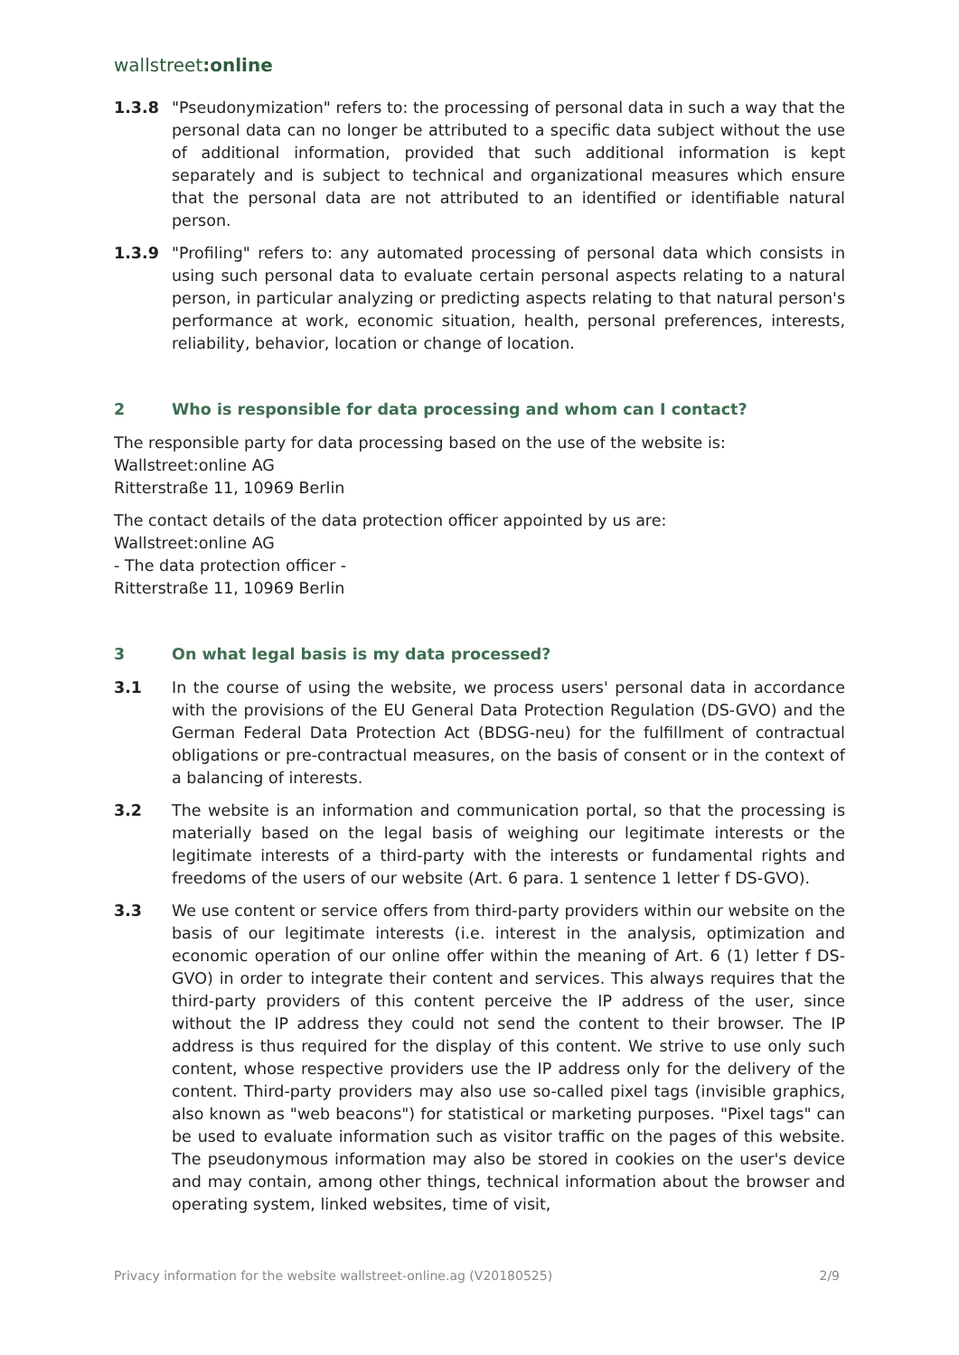wallstreet:online
1.3.8 "Pseudonymization" refers to: the processing of personal data in such a way that the personal data can no longer be attributed to a specific data subject without the use of additional information, provided that such additional information is kept separately and is subject to technical and organizational measures which ensure that the personal data are not attributed to an identified or identifiable natural person.
1.3.9 "Profiling" refers to: any automated processing of personal data which consists in using such personal data to evaluate certain personal aspects relating to a natural person, in particular analyzing or predicting aspects relating to that natural person's performance at work, economic situation, health, personal preferences, interests, reliability, behavior, location or change of location.
2 Who is responsible for data processing and whom can I contact?
The responsible party for data processing based on the use of the website is:
Wallstreet:online AG
Ritterstraße 11, 10969 Berlin
The contact details of the data protection officer appointed by us are:
Wallstreet:online AG
- The data protection officer -
Ritterstraße 11, 10969 Berlin
3 On what legal basis is my data processed?
3.1 In the course of using the website, we process users' personal data in accordance with the provisions of the EU General Data Protection Regulation (DS-GVO) and the German Federal Data Protection Act (BDSG-neu) for the fulfillment of contractual obligations or pre-contractual measures, on the basis of consent or in the context of a balancing of interests.
3.2 The website is an information and communication portal, so that the processing is materially based on the legal basis of weighing our legitimate interests or the legitimate interests of a third-party with the interests or fundamental rights and freedoms of the users of our website (Art. 6 para. 1 sentence 1 letter f DS-GVO).
3.3 We use content or service offers from third-party providers within our website on the basis of our legitimate interests (i.e. interest in the analysis, optimization and economic operation of our online offer within the meaning of Art. 6 (1) letter f DS-GVO) in order to integrate their content and services. This always requires that the third-party providers of this content perceive the IP address of the user, since without the IP address they could not send the content to their browser. The IP address is thus required for the display of this content. We strive to use only such content, whose respective providers use the IP address only for the delivery of the content. Third-party providers may also use so-called pixel tags (invisible graphics, also known as "web beacons") for statistical or marketing purposes. "Pixel tags" can be used to evaluate information such as visitor traffic on the pages of this website. The pseudonymous information may also be stored in cookies on the user's device and may contain, among other things, technical information about the browser and operating system, linked websites, time of visit,
Privacy information for the website wallstreet-online.ag (V20180525) 2/9